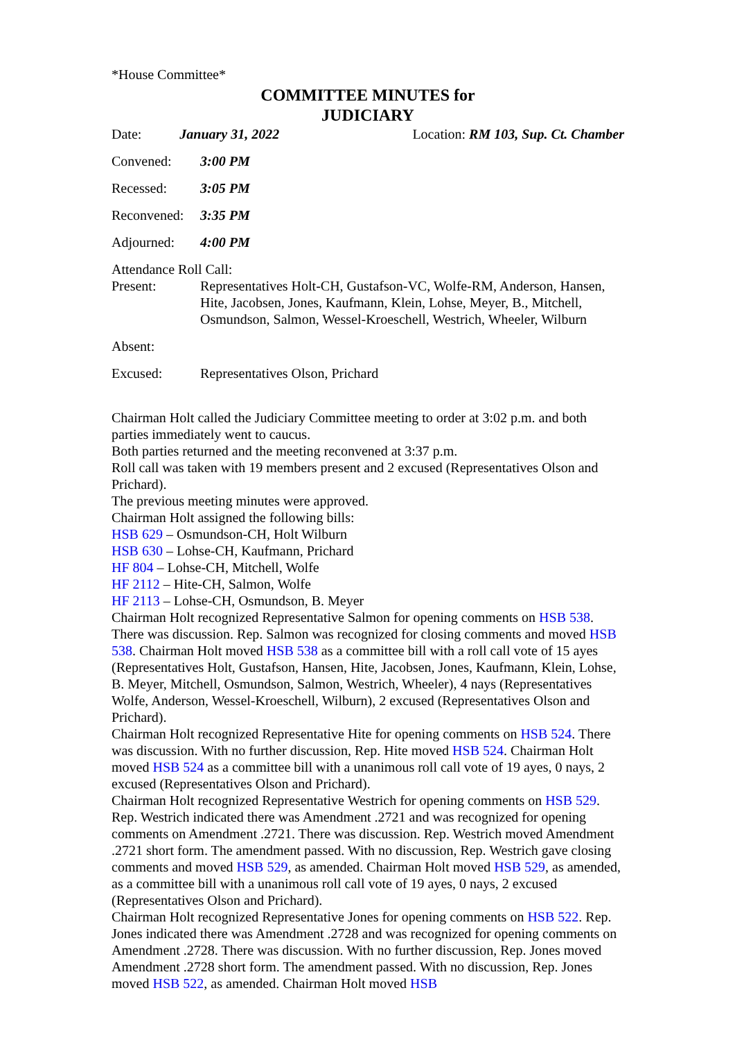*House Committee*
COMMITTEE MINUTES for
JUDICIARY
Date: January 31, 2022 Location: RM 103, Sup. Ct. Chamber
Convened: 3:00 PM
Recessed: 3:05 PM
Reconvened: 3:35 PM
Adjourned: 4:00 PM
Attendance Roll Call:
Present: Representatives Holt-CH, Gustafson-VC, Wolfe-RM, Anderson, Hansen, Hite, Jacobsen, Jones, Kaufmann, Klein, Lohse, Meyer, B., Mitchell, Osmundson, Salmon, Wessel-Kroeschell, Westrich, Wheeler, Wilburn
Absent:
Excused: Representatives Olson, Prichard
Chairman Holt called the Judiciary Committee meeting to order at 3:02 p.m. and both parties immediately went to caucus.
Both parties returned and the meeting reconvened at 3:37 p.m.
Roll call was taken with 19 members present and 2 excused (Representatives Olson and Prichard).
The previous meeting minutes were approved.
Chairman Holt assigned the following bills:
HSB 629 – Osmundson-CH, Holt Wilburn
HSB 630 – Lohse-CH, Kaufmann, Prichard
HF 804 – Lohse-CH, Mitchell, Wolfe
HF 2112 – Hite-CH, Salmon, Wolfe
HF 2113 – Lohse-CH, Osmundson, B. Meyer
Chairman Holt recognized Representative Salmon for opening comments on HSB 538. There was discussion. Rep. Salmon was recognized for closing comments and moved HSB 538. Chairman Holt moved HSB 538 as a committee bill with a roll call vote of 15 ayes (Representatives Holt, Gustafson, Hansen, Hite, Jacobsen, Jones, Kaufmann, Klein, Lohse, B. Meyer, Mitchell, Osmundson, Salmon, Westrich, Wheeler), 4 nays (Representatives Wolfe, Anderson, Wessel-Kroeschell, Wilburn), 2 excused (Representatives Olson and Prichard).
Chairman Holt recognized Representative Hite for opening comments on HSB 524. There was discussion. With no further discussion, Rep. Hite moved HSB 524. Chairman Holt moved HSB 524 as a committee bill with a unanimous roll call vote of 19 ayes, 0 nays, 2 excused (Representatives Olson and Prichard).
Chairman Holt recognized Representative Westrich for opening comments on HSB 529. Rep. Westrich indicated there was Amendment .2721 and was recognized for opening comments on Amendment .2721. There was discussion. Rep. Westrich moved Amendment .2721 short form. The amendment passed. With no discussion, Rep. Westrich gave closing comments and moved HSB 529, as amended. Chairman Holt moved HSB 529, as amended, as a committee bill with a unanimous roll call vote of 19 ayes, 0 nays, 2 excused (Representatives Olson and Prichard).
Chairman Holt recognized Representative Jones for opening comments on HSB 522. Rep. Jones indicated there was Amendment .2728 and was recognized for opening comments on Amendment .2728. There was discussion. With no further discussion, Rep. Jones moved Amendment .2728 short form. The amendment passed. With no discussion, Rep. Jones moved HSB 522, as amended. Chairman Holt moved HSB